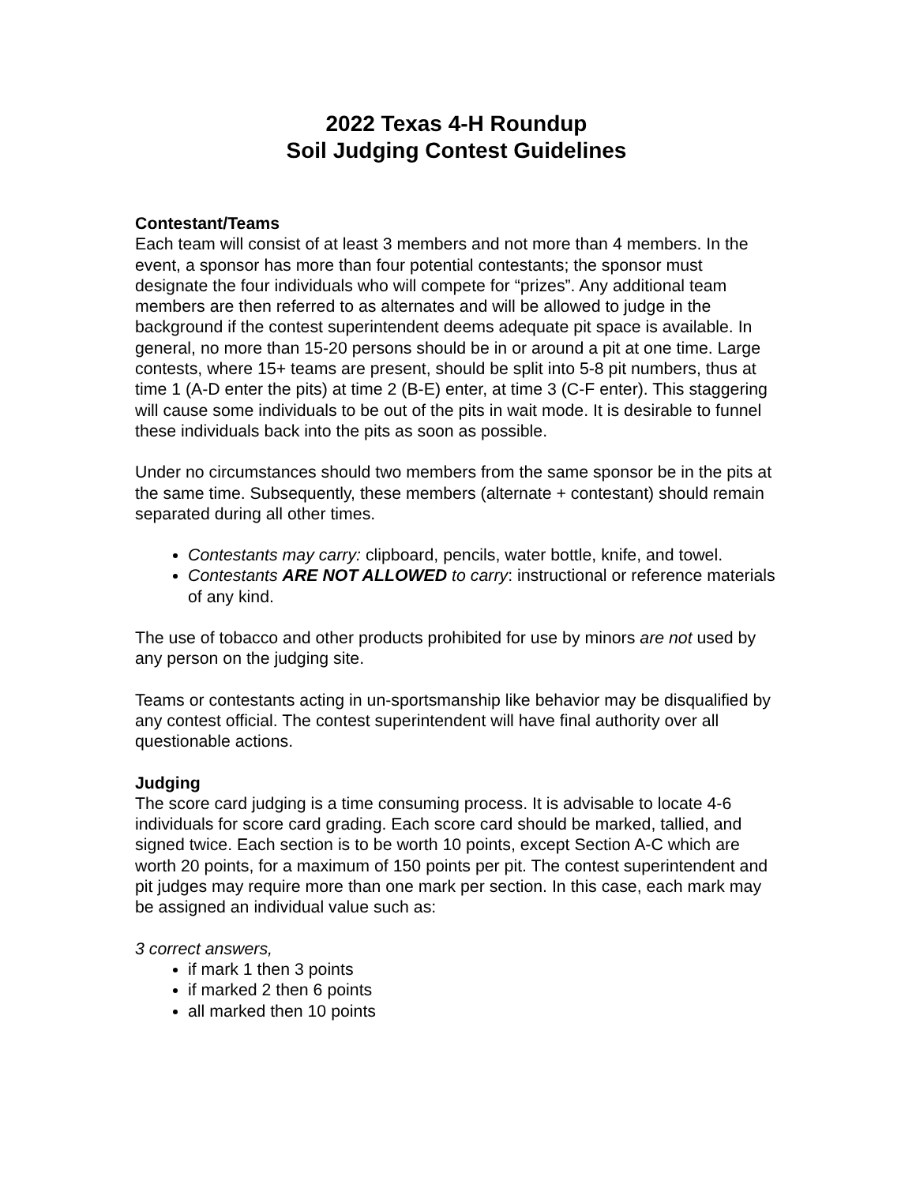2022 Texas 4-H Roundup
Soil Judging Contest Guidelines
Contestant/Teams
Each team will consist of at least 3 members and not more than 4 members. In the event, a sponsor has more than four potential contestants; the sponsor must designate the four individuals who will compete for “prizes”. Any additional team members are then referred to as alternates and will be allowed to judge in the background if the contest superintendent deems adequate pit space is available. In general, no more than 15-20 persons should be in or around a pit at one time. Large contests, where 15+ teams are present, should be split into 5-8 pit numbers, thus at time 1 (A-D enter the pits) at time 2 (B-E) enter, at time 3 (C-F enter). This staggering will cause some individuals to be out of the pits in wait mode. It is desirable to funnel these individuals back into the pits as soon as possible.
Under no circumstances should two members from the same sponsor be in the pits at the same time. Subsequently, these members (alternate + contestant) should remain separated during all other times.
Contestants may carry: clipboard, pencils, water bottle, knife, and towel.
Contestants ARE NOT ALLOWED to carry: instructional or reference materials of any kind.
The use of tobacco and other products prohibited for use by minors are not used by any person on the judging site.
Teams or contestants acting in un-sportsmanship like behavior may be disqualified by any contest official. The contest superintendent will have final authority over all questionable actions.
Judging
The score card judging is a time consuming process. It is advisable to locate 4-6 individuals for score card grading. Each score card should be marked, tallied, and signed twice. Each section is to be worth 10 points, except Section A-C which are worth 20 points, for a maximum of 150 points per pit. The contest superintendent and pit judges may require more than one mark per section. In this case, each mark may be assigned an individual value such as:
3 correct answers,
if mark 1 then 3 points
if marked 2 then 6 points
all marked then 10 points